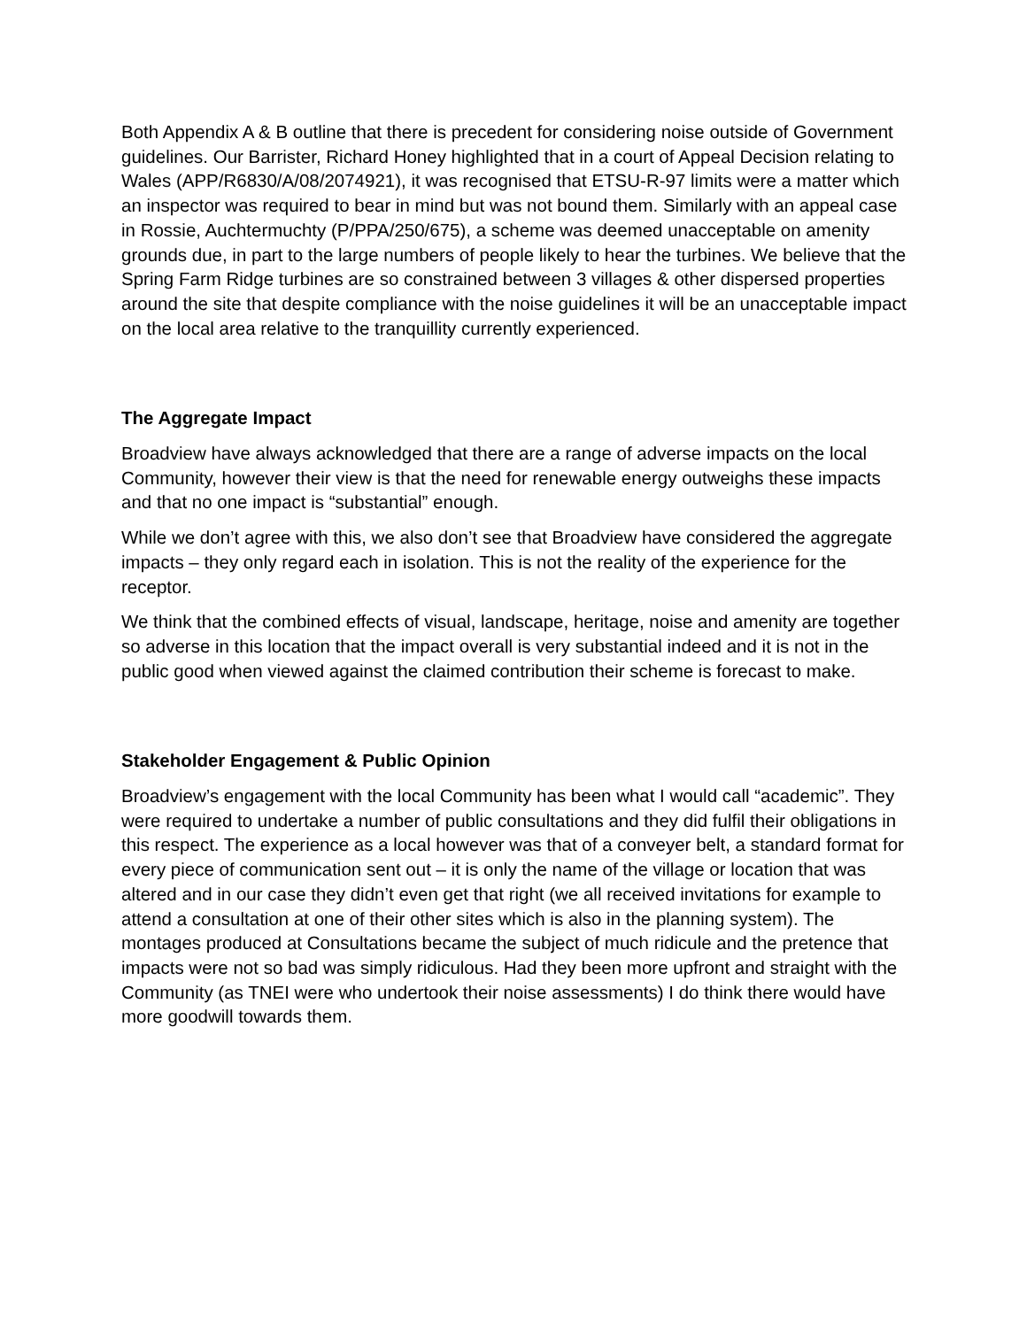Both Appendix A & B outline that there is precedent for considering noise outside of Government guidelines. Our Barrister, Richard Honey highlighted that in a court of Appeal Decision relating to Wales (APP/R6830/A/08/2074921), it was recognised that ETSU-R-97 limits were a matter which an inspector was required to bear in mind but was not bound them. Similarly with an appeal case in Rossie, Auchtermuchty (P/PPA/250/675), a scheme was deemed unacceptable on amenity grounds due, in part to the large numbers of people likely to hear the turbines. We believe that the Spring Farm Ridge turbines are so constrained between 3 villages & other dispersed properties around the site that despite compliance with the noise guidelines it will be an unacceptable impact on the local area relative to the tranquillity currently experienced.
The Aggregate Impact
Broadview have always acknowledged that there are a range of adverse impacts on the local Community, however their view is that the need for renewable energy outweighs these impacts and that no one impact is “substantial” enough.
While we don’t agree with this, we also don’t see that Broadview have considered the aggregate impacts – they only regard each in isolation. This is not the reality of the experience for the receptor.
We think that the combined effects of visual, landscape, heritage, noise and amenity are together so adverse in this location that the impact overall is very substantial indeed and it is not in the public good when viewed against the claimed contribution their scheme is forecast to make.
Stakeholder Engagement & Public Opinion
Broadview’s engagement with the local Community has been what I would call “academic”. They were required to undertake a number of public consultations and they did fulfil their obligations in this respect. The experience as a local however was that of a conveyer belt, a standard format for every piece of communication sent out – it is only the name of the village or location that was altered and in our case they didn’t even get that right (we all received invitations for example to attend a consultation at one of their other sites which is also in the planning system). The montages produced at Consultations became the subject of much ridicule and the pretence that impacts were not so bad was simply ridiculous. Had they been more upfront and straight with the Community (as TNEI were who undertook their noise assessments) I do think there would have more goodwill towards them.